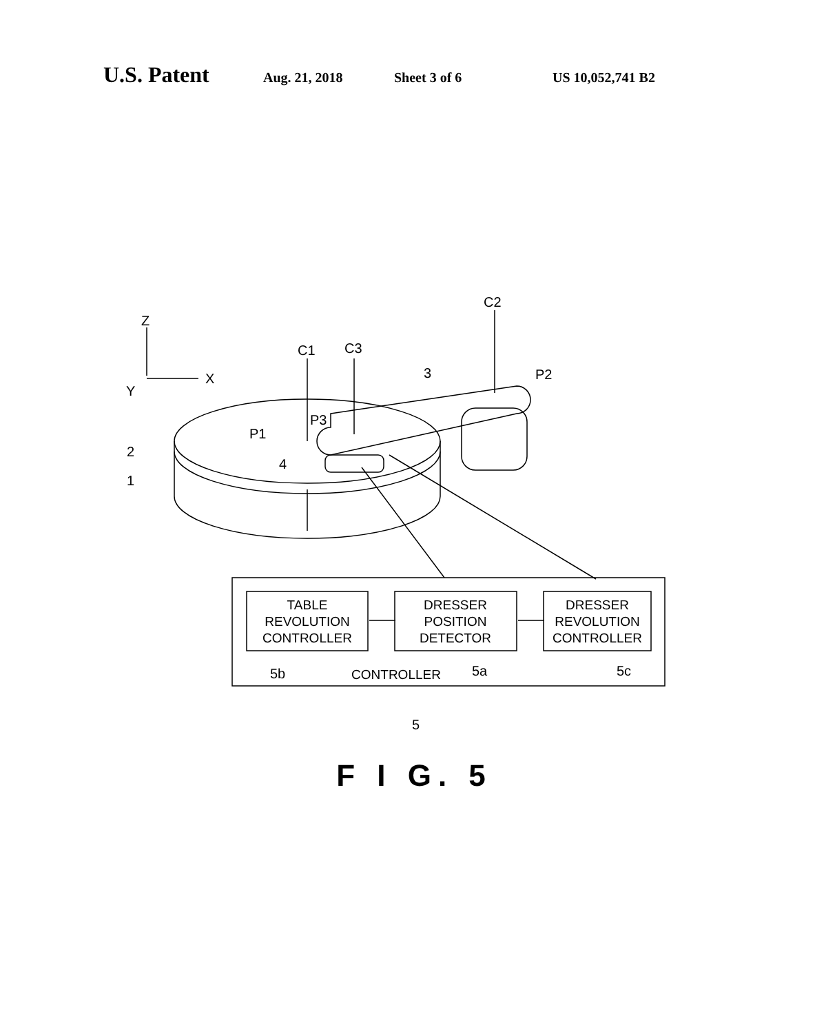U.S. Patent Aug. 21, 2018 Sheet 3 of 6 US 10,052,741 B2
Z
X
Y
C1
C3
C2
3
P2
P3
P1
2
1
4
TABLE
REVOLUTION
CONTROLLER
DRESSER
POSITION
DETECTOR
DRESSER
REVOLUTION
CONTROLLER
CONTROLLER
5b
5a
5c
5
F I G. 5